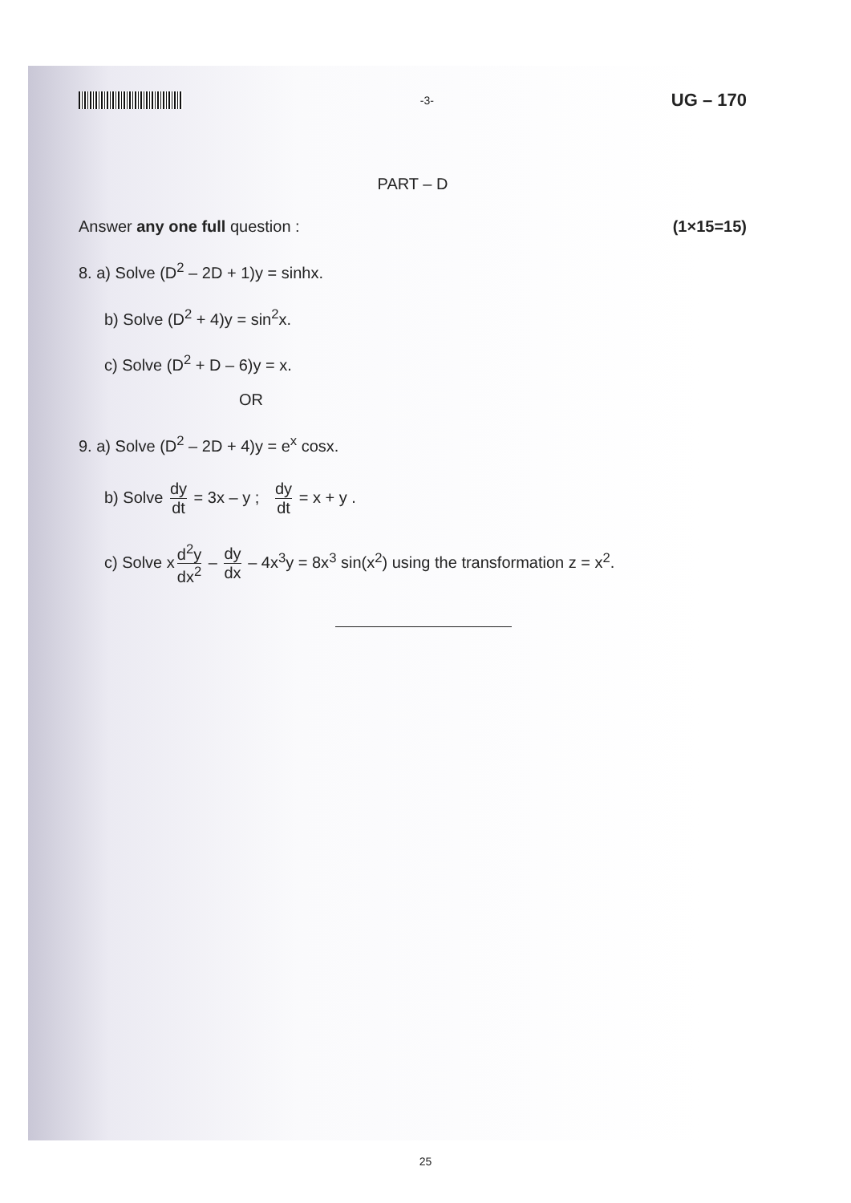-3-
UG – 170
PART – D
Answer any one full question : (1×15=15)
8. a) Solve (D<sup>2</sup> – 2D + 1)y = sinhx.
b) Solve (D<sup>2</sup> + 4)y = sin<sup>2</sup>x.
c) Solve (D<sup>2</sup> + D – 6)y = x.
OR
9. a) Solve (D<sup>2</sup> – 2D + 4)y = e<sup>x</sup> cosx.
b) Solve dy dt = 3x – y ; dy dt = x + y .
c) Solve x d<sup>2</sup>y dx<sup>2</sup> – dy dx – 4x<sup>3</sup>y = 8x<sup>3</sup> sin(x<sup>2</sup>) using the transformation z = x<sup>2</sup>.
25